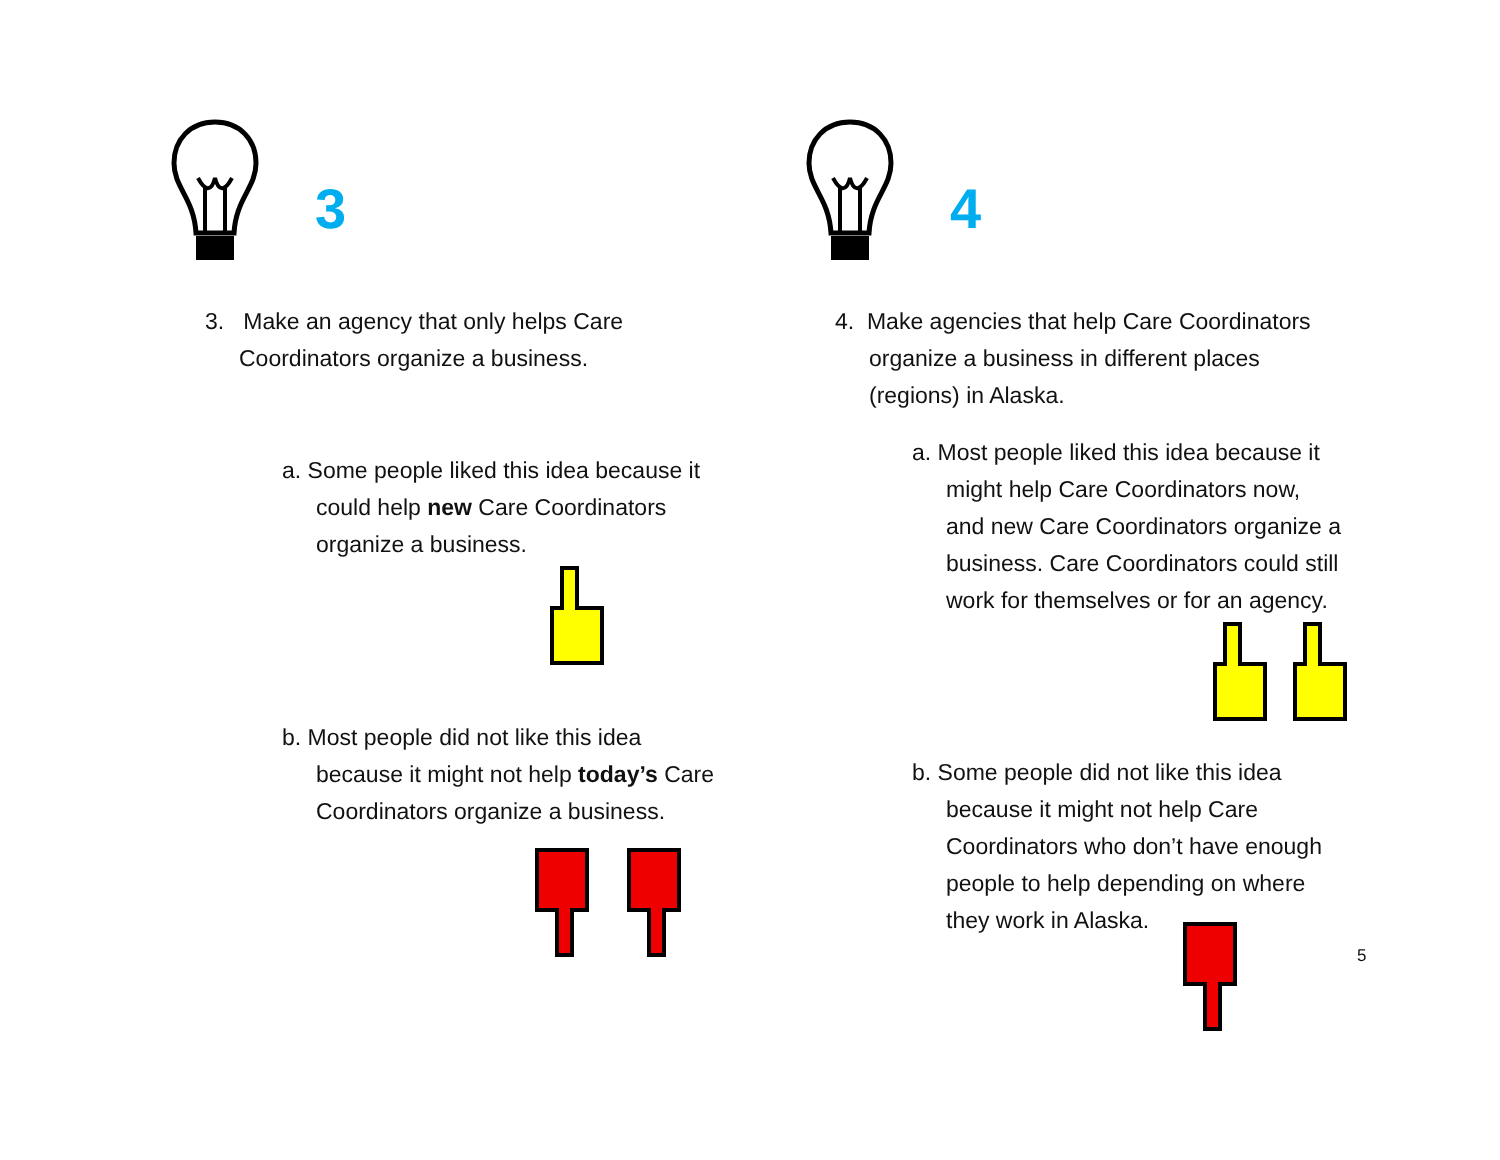3
3. Make an agency that only helps Care
Coordinators organize a business.
a. Some people liked this idea because it
could help new Care Coordinators
organize a business.
b. Most people did not like this idea
because it might not help today’s Care
Coordinators organize a business.
4
4. Make agencies that help Care Coordinators
organize a business in different places
(regions) in Alaska.
a. Most people liked this idea because it
might help Care Coordinators now,
and new Care Coordinators organize a
business. Care Coordinators could still
work for themselves or for an agency.
b. Some people did not like this idea
because it might not help Care
Coordinators who don’t have enough
people to help depending on where
they work in Alaska.
5